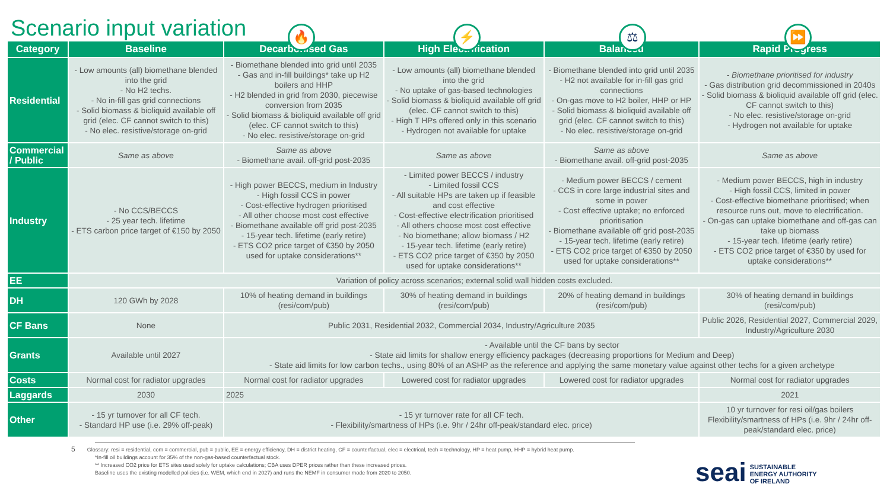Scenario input variation
🔥 ⚡ ⚖ ⏩
| Category | Baseline | Decarbonised Gas | High Electrification | Balanced | Rapid Progress |
| --- | --- | --- | --- | --- | --- |
| Residential | - Low amounts (all) biomethane blended into the grid - No H2 techs. - No in-fill gas grid connections - Solid biomass & bioliquid available off grid (elec. CF cannot switch to this) - No elec. resistive/storage on-grid | - Biomethane blended into grid until 2035 - Gas and in-fill buildings* take up H2 boilers and HHP - H2 blended in grid from 2030, piecewise conversion from 2035 - Solid biomass & bioliquid available off grid (elec. CF cannot switch to this) - No elec. resistive/storage on-grid | - Low amounts (all) biomethane blended into the grid - No uptake of gas-based technologies - Solid biomass & bioliquid available off grid (elec. CF cannot switch to this) - High T HPs offered only in this scenario - Hydrogen not available for uptake | - Biomethane blended into grid until 2035 - H2 not available for in-fill gas grid connections - On-gas move to H2 boiler, HHP or HP - Solid biomass & bioliquid available off grid (elec. CF cannot switch to this) - No elec. resistive/storage on-grid | - Biomethane prioritised for industry - Gas distribution grid decommissioned in 2040s - Solid biomass & bioliquid available off grid (elec. CF cannot switch to this) - No elec. resistive/storage on-grid - Hydrogen not available for uptake |
| Commercial / Public | Same as above | Same as above - Biomethane avail. off-grid post-2035 | Same as above | Same as above - Biomethane avail. off-grid post-2035 | Same as above |
| Industry | - No CCS/BECCS - 25 year tech. lifetime - ETS carbon price target of €150 by 2050 | - High power BECCS, medium in Industry - High fossil CCS in power - Cost-effective hydrogen prioritised - All other choose most cost effective - Biomethane available off grid post-2035 - 15-year tech. lifetime (early retire) - ETS CO2 price target of €350 by 2050 used for uptake considerations** | - Limited power BECCS / industry - Limited fossil CCS - All suitable HPs are taken up if feasible and cost effective - Cost-effective electrification prioritised - All others choose most cost effective - No biomethane; allow biomass / H2 - 15-year tech. lifetime (early retire) - ETS CO2 price target of €350 by 2050 used for uptake considerations** | - Medium power BECCS / cement - CCS in core large industrial sites and some in power - Cost effective uptake; no enforced prioritisation - Biomethane available off grid post-2035 - 15-year tech. lifetime (early retire) - ETS CO2 price target of €350 by 2050 used for uptake considerations** | - Medium power BECCS, high in industry - High fossil CCS, limited in power - Cost-effective biomethane prioritised; when resource runs out, move to electrification. - On-gas can uptake biomethane and off-gas can take up biomass - 15-year tech. lifetime (early retire) - ETS CO2 price target of €350 by used for uptake considerations** |
| EE | Variation of policy across scenarios; external solid wall hidden costs excluded. | | | | |
| DH | 120 GWh by 2028 | 10% of heating demand in buildings (resi/com/pub) | 30% of heating demand in buildings (resi/com/pub) | 20% of heating demand in buildings (resi/com/pub) | 30% of heating demand in buildings (resi/com/pub) |
| CF Bans | None | Public 2031, Residential 2032, Commercial 2034, Industry/Agriculture 2035 | | | Public 2026, Residential 2027, Commercial 2029, Industry/Agriculture 2030 |
| Grants | Available until 2027 | - Available until the CF bans by sector - State aid limits for shallow energy efficiency packages (decreasing proportions for Medium and Deep) - State aid limits for low carbon techs., using 80% of an ASHP as the reference and applying the same monetary value against other techs for a given archetype | | | |
| Costs | Normal cost for radiator upgrades | Normal cost for radiator upgrades | Lowered cost for radiator upgrades | Lowered cost for radiator upgrades | Normal cost for radiator upgrades |
| Laggards | 2030 | 2025 | | | 2021 |
| Other | - 15 yr turnover for all CF tech. - Standard HP use (i.e. 29% off-peak) | - 15 yr turnover rate for all CF tech. - Flexibility/smartness of HPs (i.e. 9hr / 24hr off-peak/standard elec. price) | | | 10 yr turnover for resi oil/gas boilers Flexibility/smartness of HPs (i.e. 9hr / 24hr off-peak/standard elec. price) |
5 Glossary: resi = residential, com = commercial, pub = public, EE = energy efficiency, DH = district heating, CF = counterfactual, elec = electrical, tech = technology, HP = heat pump, HHP = hybrid heat pump.
*In-fill oil buildings account for 35% of the non-gas-based counterfactual stock.
** Increased CO2 price for ETS sites used solely for uptake calculations; CBA uses DPER prices rather than these increased prices.
Baseline uses the existing modelled policies (i.e. WEM, which end in 2027) and runs the NEMF in consumer mode from 2020 to 2050.
seai SUSTAINABLE
ENERGY AUTHORITY
OF IRELAND